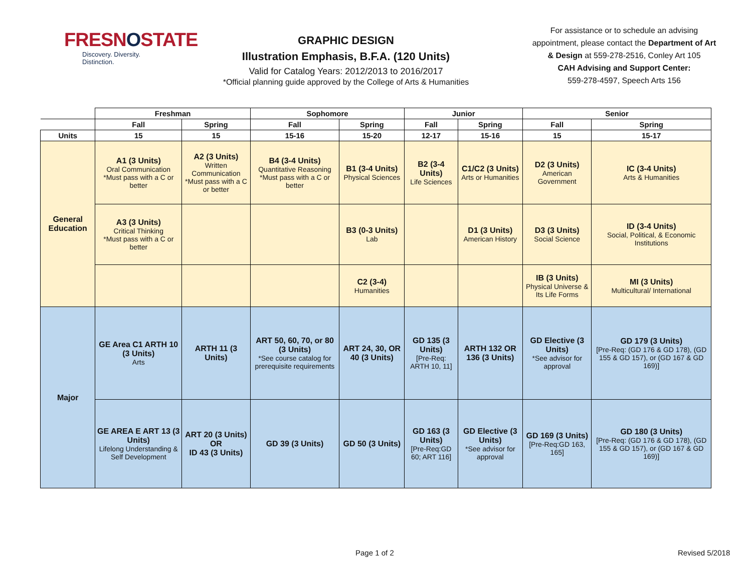FRESNOSTATE
Discovery. Diversity. Distinction.
GRAPHIC DESIGN
Illustration Emphasis, B.F.A. (120 Units)
Valid for Catalog Years: 2012/2013 to 2016/2017
*Official planning guide approved by the College of Arts & Humanities
For assistance or to schedule an advising appointment, please contact the Department of Art & Design at 559-278-2516, Conley Art 105
CAH Advising and Support Center:
559-278-4597, Speech Arts 156
| | Freshman | | Sophomore | | Junior | | Senior | |
| --- | --- | --- | --- | --- | --- | --- | --- | --- |
| | Fall | Spring | Fall | Spring | Fall | Spring | Fall | Spring |
| Units | 15 | 15 | 15-16 | 15-20 | 12-17 | 15-16 | 15 | 15-17 |
| General Education | A1 (3 Units) Oral Communication *Must pass with a C or better | A2 (3 Units) Written Communication *Must pass with a C or better | B4 (3-4 Units) Quantitative Reasoning *Must pass with a C or better | B1 (3-4 Units) Physical Sciences | B2 (3-4 Units) Life Sciences | C1/C2 (3 Units) Arts or Humanities | D2 (3 Units) American Government | IC (3-4 Units) Arts & Humanities |
| | A3 (3 Units) Critical Thinking *Must pass with a C or better | | | B3 (0-3 Units) Lab | | D1 (3 Units) American History | D3 (3 Units) Social Science | ID (3-4 Units) Social, Political, & Economic Institutions |
| | | | | C2 (3-4) Humanities | | | IB (3 Units) Physical Universe & Its Life Forms | MI (3 Units) Multicultural/ International |
| Major | GE Area C1 ARTH 10 (3 Units) Arts | ARTH 11 (3 Units) | ART 50, 60, 70, or 80 (3 Units) *See course catalog for prerequisite requirements | ART 24, 30, OR 40 (3 Units) | GD 135 (3 Units) [Pre-Req: ARTH 10, 11] | ARTH 132 OR 136 (3 Units) | GD Elective (3 Units) *See advisor for approval | GD 179 (3 Units) [Pre-Req: (GD 176 & GD 178), (GD 155 & GD 157), or (GD 167 & GD 169)] |
| | GE AREA E ART 13 (3 Units) Lifelong Understanding & Self Development | ART 20 (3 Units) OR ID 43 (3 Units) | GD 39 (3 Units) | GD 50 (3 Units) | GD 163 (3 Units) [Pre-Req:GD 60; ART 116] | GD Elective (3 Units) *See advisor for approval | GD 169 (3 Units) [Pre-Req:GD 163, 165] | GD 180 (3 Units) [Pre-Req: (GD 176 & GD 178), (GD 155 & GD 157), or (GD 167 & GD 169)] |
Page 1 of 2 Revised 5/2018